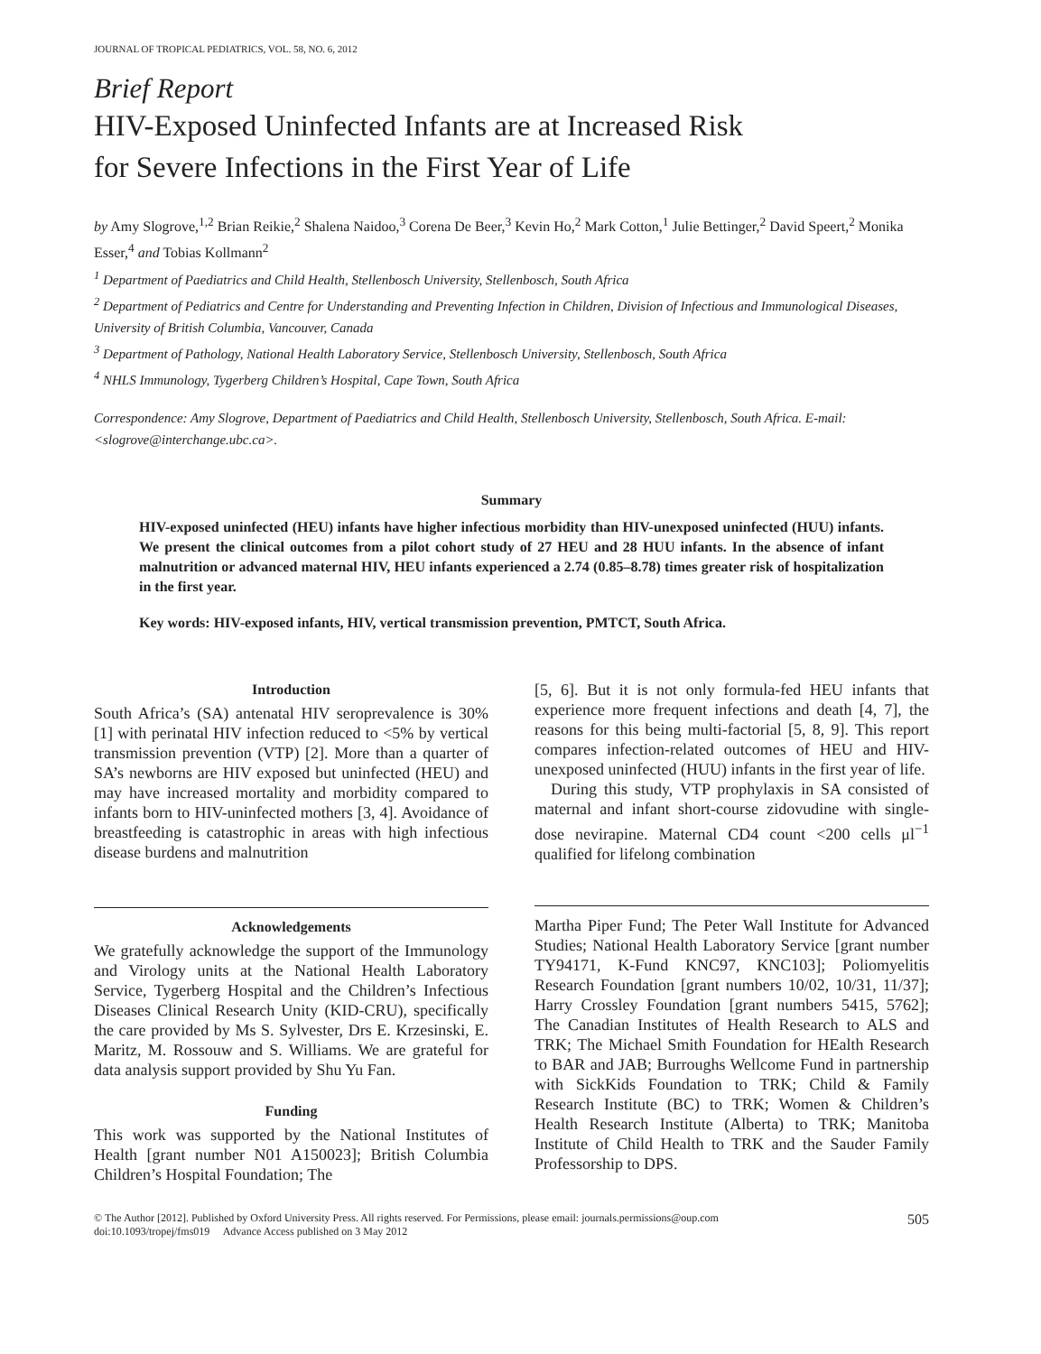JOURNAL OF TROPICAL PEDIATRICS, VOL. 58, NO. 6, 2012
Brief Report
HIV-Exposed Uninfected Infants are at Increased Risk
for Severe Infections in the First Year of Life
by Amy Slogrove,<sup>1,2</sup> Brian Reikie,<sup>2</sup> Shalena Naidoo,<sup>3</sup> Corena De Beer,<sup>3</sup> Kevin Ho,<sup>2</sup> Mark Cotton,<sup>1</sup> Julie Bettinger,<sup>2</sup> David Speert,<sup>2</sup> Monika Esser,<sup>4</sup> and Tobias Kollmann<sup>2</sup>
<sup>1</sup> Department of Paediatrics and Child Health, Stellenbosch University, Stellenbosch, South Africa
<sup>2</sup> Department of Pediatrics and Centre for Understanding and Preventing Infection in Children, Division of Infectious and Immunological Diseases, University of British Columbia, Vancouver, Canada
<sup>3</sup> Department of Pathology, National Health Laboratory Service, Stellenbosch University, Stellenbosch, South Africa
<sup>4</sup> NHLS Immunology, Tygerberg Children’s Hospital, Cape Town, South Africa
Correspondence: Amy Slogrove, Department of Paediatrics and Child Health, Stellenbosch University, Stellenbosch, South Africa. E-mail: <slogrove@interchange.ubc.ca>.
Summary
HIV-exposed uninfected (HEU) infants have higher infectious morbidity than HIV-unexposed uninfected (HUU) infants. We present the clinical outcomes from a pilot cohort study of 27 HEU and 28 HUU infants. In the absence of infant malnutrition or advanced maternal HIV, HEU infants experienced a 2.74 (0.85–8.78) times greater risk of hospitalization in the first year.
Key words: HIV-exposed infants, HIV, vertical transmission prevention, PMTCT, South Africa.
Introduction
South Africa’s (SA) antenatal HIV seroprevalence is 30% [1] with perinatal HIV infection reduced to <5% by vertical transmission prevention (VTP) [2]. More than a quarter of SA’s newborns are HIV exposed but uninfected (HEU) and may have increased mortality and morbidity compared to infants born to HIV-uninfected mothers [3, 4]. Avoidance of breastfeeding is catastrophic in areas with high infectious disease burdens and malnutrition
Acknowledgements
We gratefully acknowledge the support of the Immunology and Virology units at the National Health Laboratory Service, Tygerberg Hospital and the Children’s Infectious Diseases Clinical Research Unity (KID-CRU), specifically the care provided by Ms S. Sylvester, Drs E. Krzesinski, E. Maritz, M. Rossouw and S. Williams. We are grateful for data analysis support provided by Shu Yu Fan.
Funding
This work was supported by the National Institutes of Health [grant number N01 A150023]; British Columbia Children’s Hospital Foundation; The
[5, 6]. But it is not only formula-fed HEU infants that experience more frequent infections and death [4, 7], the reasons for this being multi-factorial [5, 8, 9]. This report compares infection-related outcomes of HEU and HIV-unexposed uninfected (HUU) infants in the first year of life.
During this study, VTP prophylaxis in SA consisted of maternal and infant short-course zidovudine with single-dose nevirapine. Maternal CD4 count <200 cells μl<sup>−1</sup> qualified for lifelong combination
Martha Piper Fund; The Peter Wall Institute for Advanced Studies; National Health Laboratory Service [grant number TY94171, K-Fund KNC97, KNC103]; Poliomyelitis Research Foundation [grant numbers 10/02, 10/31, 11/37]; Harry Crossley Foundation [grant numbers 5415, 5762]; The Canadian Institutes of Health Research to ALS and TRK; The Michael Smith Foundation for HEalth Research to BAR and JAB; Burroughs Wellcome Fund in partnership with SickKids Foundation to TRK; Child & Family Research Institute (BC) to TRK; Women & Children’s Health Research Institute (Alberta) to TRK; Manitoba Institute of Child Health to TRK and the Sauder Family Professorship to DPS.
© The Author [2012]. Published by Oxford University Press. All rights reserved. For Permissions, please email: journals.permissions@oup.com
doi:10.1093/tropej/fms019 Advance Access published on 3 May 2012
505